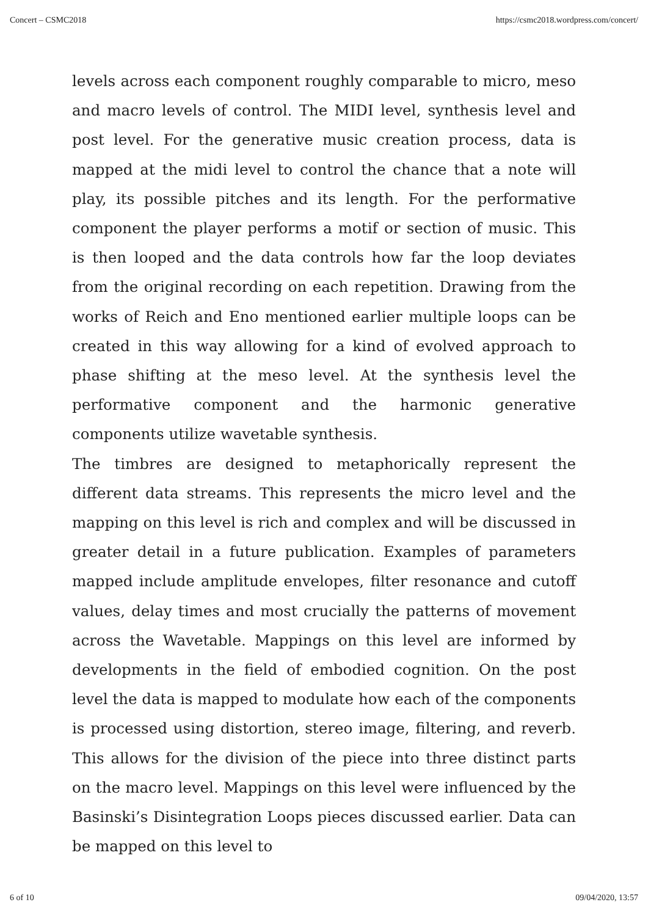Concert – CSMC2018 https://csmc2018.wordpress.com/concert/
levels across each component roughly comparable to micro, meso and macro levels of control. The MIDI level, synthesis level and post level. For the generative music creation process, data is mapped at the midi level to control the chance that a note will play, its possible pitches and its length. For the performative component the player performs a motif or section of music. This is then looped and the data controls how far the loop deviates from the original recording on each repetition. Drawing from the works of Reich and Eno mentioned earlier multiple loops can be created in this way allowing for a kind of evolved approach to phase shifting at the meso level. At the synthesis level the performative component and the harmonic generative components utilize wavetable synthesis.
The timbres are designed to metaphorically represent the different data streams. This represents the micro level and the mapping on this level is rich and complex and will be discussed in greater detail in a future publication. Examples of parameters mapped include amplitude envelopes, filter resonance and cutoff values, delay times and most crucially the patterns of movement across the Wavetable. Mappings on this level are informed by developments in the field of embodied cognition. On the post level the data is mapped to modulate how each of the components is processed using distortion, stereo image, filtering, and reverb. This allows for the division of the piece into three distinct parts on the macro level. Mappings on this level were influenced by the Basinski’s Disintegration Loops pieces discussed earlier. Data can be mapped on this level to
6 of 10 09/04/2020, 13:57